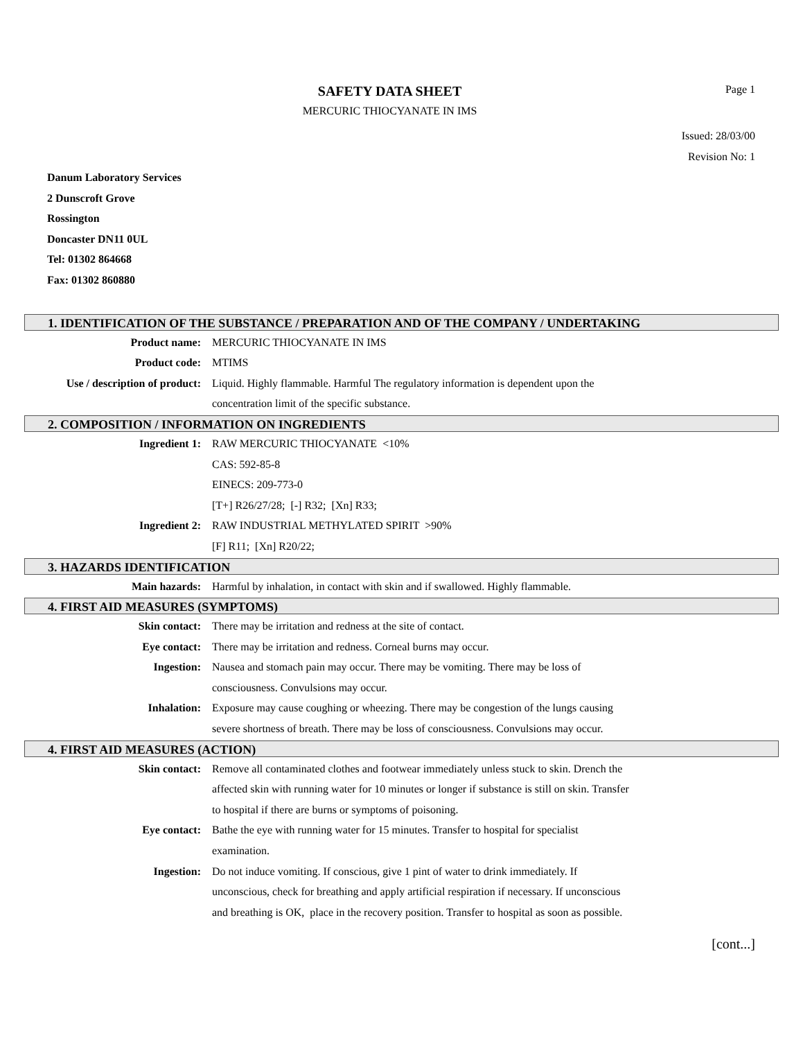SAFETY DATA SHEET
MERCURIC THIOCYANATE IN IMS
Page 1
Issued: 28/03/00
Revision No: 1
Danum Laboratory Services
2 Dunscroft Grove
Rossington
Doncaster DN11 0UL
Tel: 01302 864668
Fax: 01302 860880
1. IDENTIFICATION OF THE SUBSTANCE / PREPARATION AND OF THE COMPANY / UNDERTAKING
Product name: MERCURIC THIOCYANATE IN IMS
Product code: MTIMS
Use / description of product:
Liquid. Highly flammable. Harmful The regulatory information is dependent upon the concentration limit of the specific substance.
2. COMPOSITION / INFORMATION ON INGREDIENTS
Ingredient 1: RAW MERCURIC THIOCYANATE <10%
CAS: 592-85-8
EINECS: 209-773-0
[T+] R26/27/28; [-] R32; [Xn] R33;
Ingredient 2: RAW INDUSTRIAL METHYLATED SPIRIT >90%
[F] R11; [Xn] R20/22;
3. HAZARDS IDENTIFICATION
Main hazards: Harmful by inhalation, in contact with skin and if swallowed. Highly flammable.
4. FIRST AID MEASURES (SYMPTOMS)
Skin contact: There may be irritation and redness at the site of contact.
Eye contact: There may be irritation and redness. Corneal burns may occur.
Ingestion: Nausea and stomach pain may occur. There may be vomiting. There may be loss of consciousness. Convulsions may occur.
Inhalation: Exposure may cause coughing or wheezing. There may be congestion of the lungs causing severe shortness of breath. There may be loss of consciousness. Convulsions may occur.
4. FIRST AID MEASURES (ACTION)
Skin contact: Remove all contaminated clothes and footwear immediately unless stuck to skin. Drench the affected skin with running water for 10 minutes or longer if substance is still on skin. Transfer to hospital if there are burns or symptoms of poisoning.
Eye contact: Bathe the eye with running water for 15 minutes. Transfer to hospital for specialist examination.
Ingestion: Do not induce vomiting. If conscious, give 1 pint of water to drink immediately. If unconscious, check for breathing and apply artificial respiration if necessary. If unconscious and breathing is OK, place in the recovery position. Transfer to hospital as soon as possible.
[cont...]